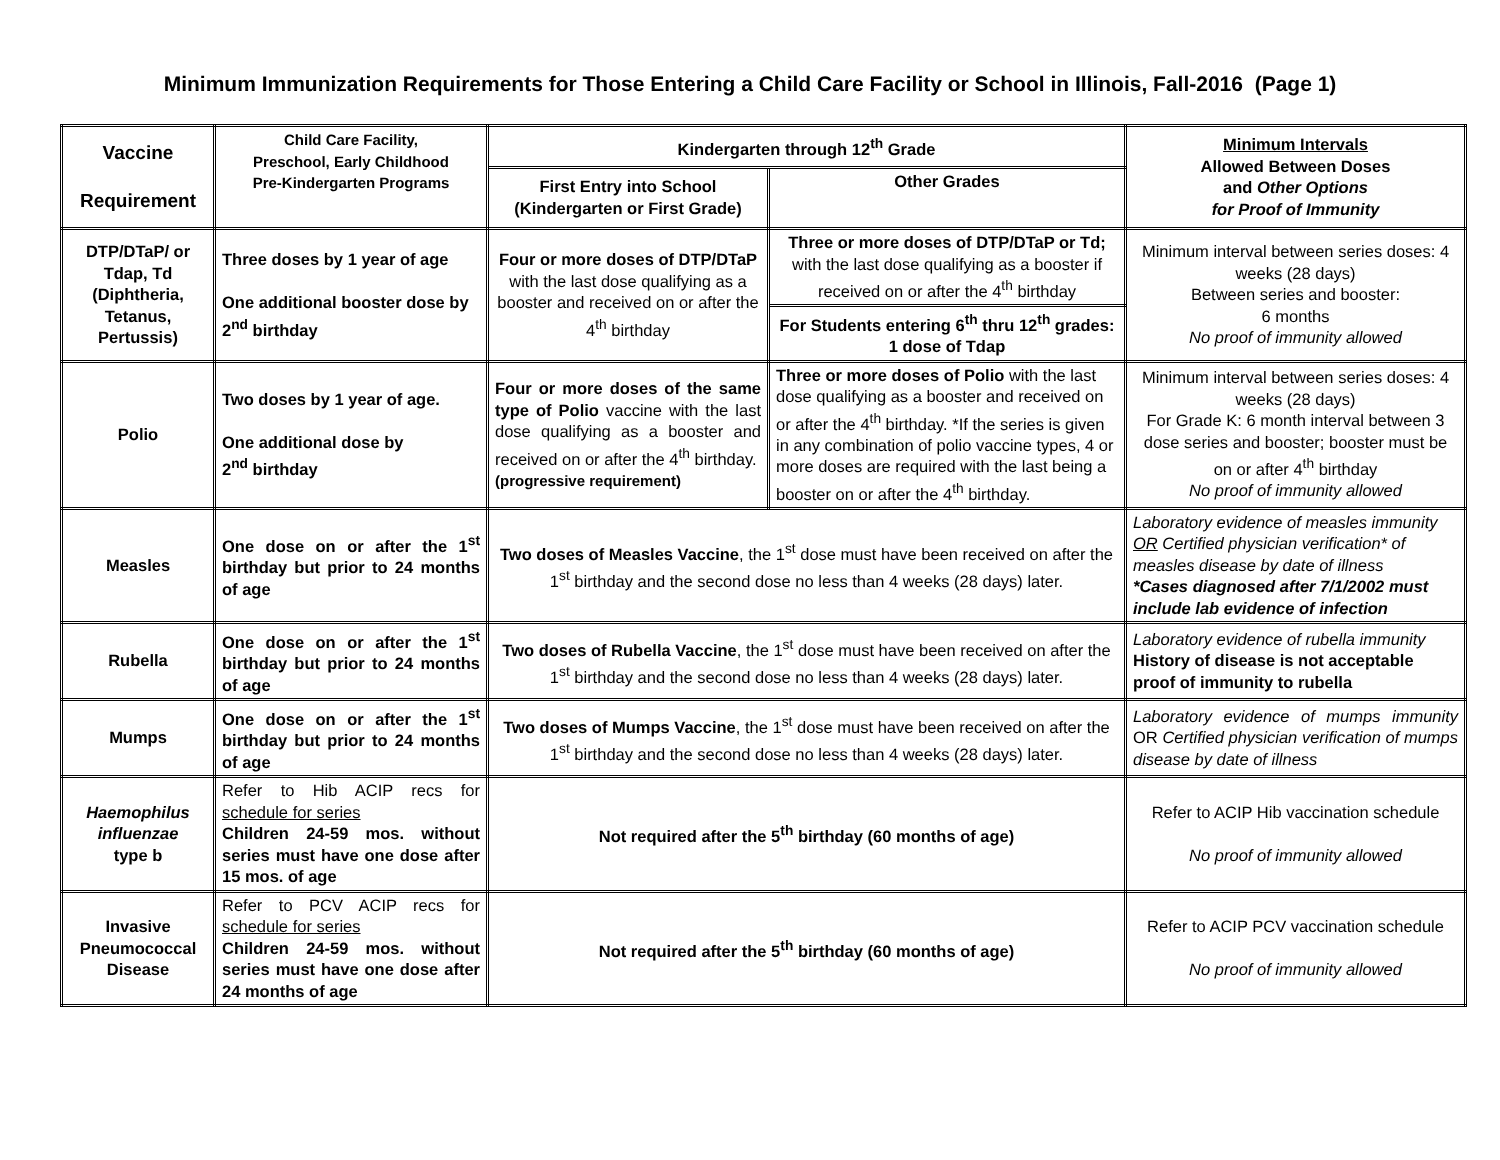Minimum Immunization Requirements for Those Entering a Child Care Facility or School in Illinois, Fall-2016 (Page 1)
| Vaccine Requirement | Child Care Facility, Preschool, Early Childhood Pre-Kindergarten Programs | Kindergarten through 12<sup>th</sup> Grade | | Minimum Intervals Allowed Between Doses and Other Options for Proof of Immunity |
| --- | --- | --- | --- | --- |
| | | First Entry into School (Kindergarten or First Grade) | Other Grades | |
| DTP/DTaP/ or Tdap, Td (Diphtheria, Tetanus, Pertussis) | Three doses by 1 year of age One additional booster dose by 2<sup>nd</sup> birthday | Four or more doses of DTP/DTaP with the last dose qualifying as a booster and received on or after the 4<sup>th</sup> birthday | Three or more doses of DTP/DTaP or Td; with the last dose qualifying as a booster if received on or after the 4<sup>th</sup> birthday | Minimum interval between series doses: 4 weeks (28 days) Between series and booster: 6 months No proof of immunity allowed |
| | | | For Students entering 6<sup>th</sup> thru 12<sup>th</sup> grades: 1 dose of Tdap | |
| Polio | Two doses by 1 year of age. One additional dose by 2<sup>nd</sup> birthday | Four or more doses of the same type of Polio vaccine with the last dose qualifying as a booster and received on or after the 4<sup>th</sup> birthday. (progressive requirement) | Three or more doses of Polio with the last dose qualifying as a booster and received on or after the 4<sup>th</sup> birthday. *If the series is given in any combination of polio vaccine types, 4 or more doses are required with the last being a booster on or after the 4<sup>th</sup> birthday. | Minimum interval between series doses: 4 weeks (28 days) For Grade K: 6 month interval between 3 dose series and booster; booster must be on or after 4<sup>th</sup> birthday No proof of immunity allowed |
| Measles | One dose on or after the 1<sup>st</sup> birthday but prior to 24 months of age | Two doses of Measles Vaccine , the 1<sup>st</sup> dose must have been received on after the 1<sup>st</sup> birthday and the second dose no less than 4 weeks (28 days) later. | | Laboratory evidence of measles immunity OR Certified physician verification* of measles disease by date of illness *Cases diagnosed after 7/1/2002 must include lab evidence of infection |
| Rubella | One dose on or after the 1<sup>st</sup> birthday but prior to 24 months of age | Two doses of Rubella Vaccine , the 1<sup>st</sup> dose must have been received on after the 1<sup>st</sup> birthday and the second dose no less than 4 weeks (28 days) later. | | Laboratory evidence of rubella immunity History of disease is not acceptable proof of immunity to rubella |
| Mumps | One dose on or after the 1<sup>st</sup> birthday but prior to 24 months of age | Two doses of Mumps Vaccine , the 1<sup>st</sup> dose must have been received on after the 1<sup>st</sup> birthday and the second dose no less than 4 weeks (28 days) later. | | Laboratory evidence of mumps immunity OR Certified physician verification of mumps disease by date of illness |
| Haemophilus influenzae type b | Refer to Hib ACIP recs for schedule for series Children 24-59 mos. without series must have one dose after 15 mos. of age | Not required after the 5<sup>th</sup> birthday (60 months of age) | | Refer to ACIP Hib vaccination schedule No proof of immunity allowed |
| Invasive Pneumococcal Disease | Refer to PCV ACIP recs for schedule for series Children 24-59 mos. without series must have one dose after 24 months of age | Not required after the 5<sup>th</sup> birthday (60 months of age) | | Refer to ACIP PCV vaccination schedule No proof of immunity allowed |